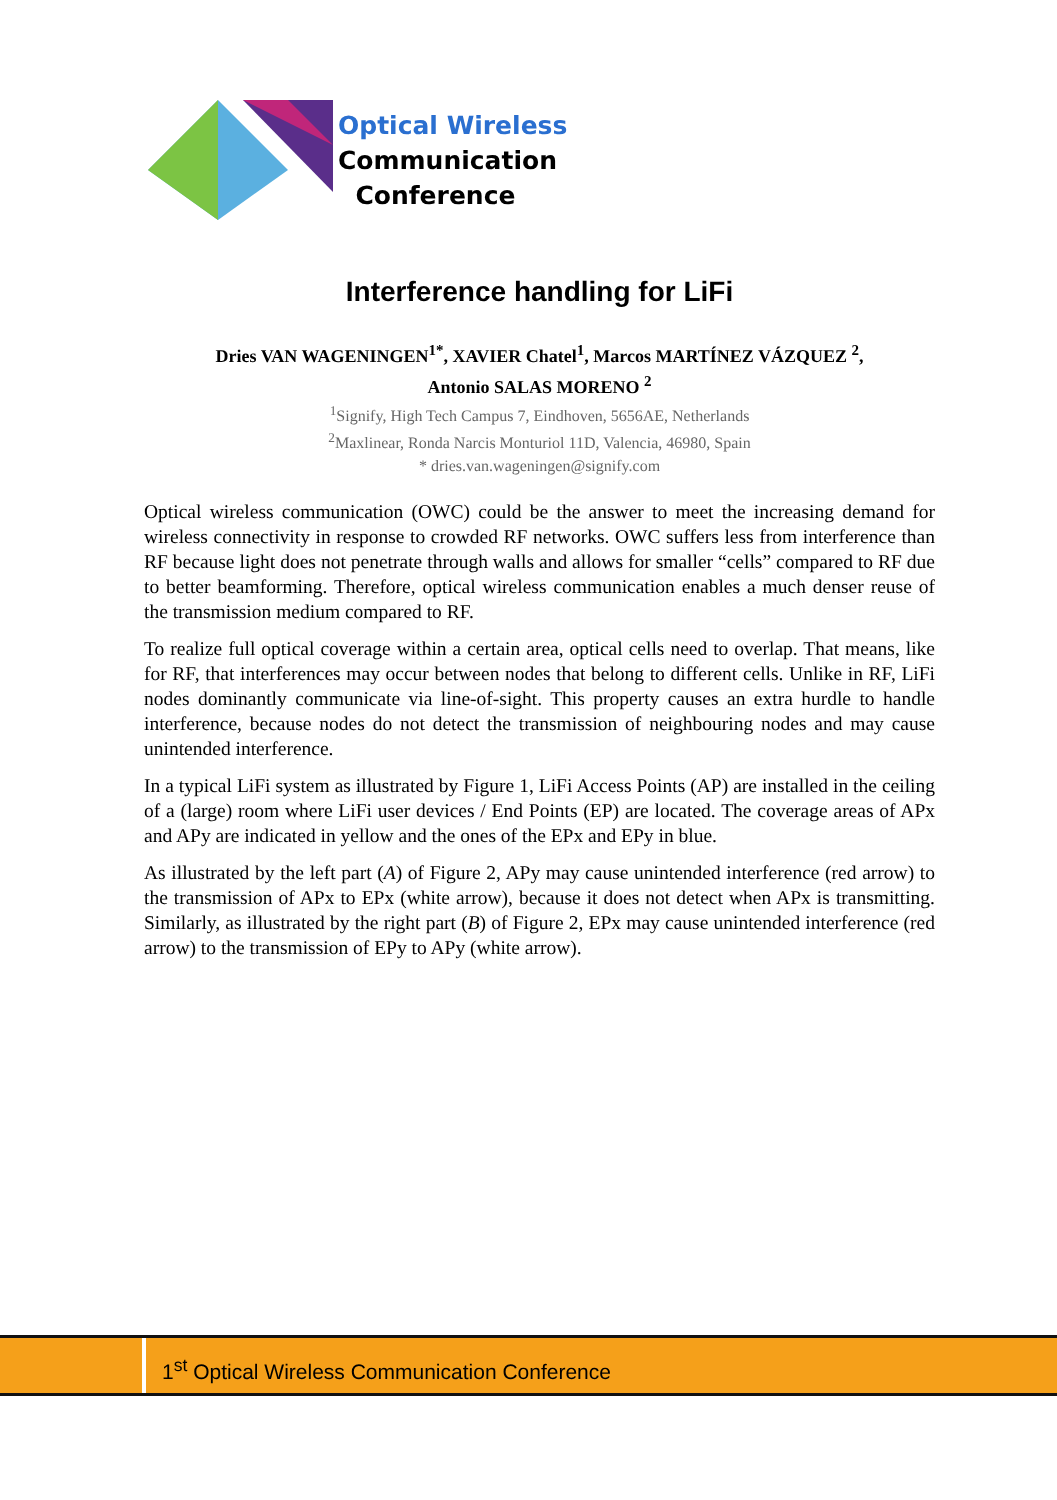Optical Wireless
Communication
Conference
Interference handling for LiFi
Dries VAN WAGENINGEN<sup>1*</sup>, XAVIER Chatel<sup>1</sup>, Marcos MARTÍNEZ VÁZQUEZ <sup>2</sup>,
Antonio SALAS MORENO <sup>2</sup>
<sup>1</sup> Signify, High Tech Campus 7, Eindhoven, 5656AE, Netherlands
<sup>2</sup> Maxlinear, Ronda Narcis Monturiol 11D, Valencia, 46980, Spain
* dries.van.wageningen@signify.com
Optical wireless communication (OWC) could be the answer to meet the increasing demand for wireless connectivity in response to crowded RF networks. OWC suffers less from interference than RF because light does not penetrate through walls and allows for smaller “cells” compared to RF due to better beamforming. Therefore, optical wireless communication enables a much denser reuse of the transmission medium compared to RF.
To realize full optical coverage within a certain area, optical cells need to overlap. That means, like for RF, that interferences may occur between nodes that belong to different cells. Unlike in RF, LiFi nodes dominantly communicate via line-of-sight. This property causes an extra hurdle to handle interference, because nodes do not detect the transmission of neighbouring nodes and may cause unintended interference.
In a typical LiFi system as illustrated by Figure 1, LiFi Access Points (AP) are installed in the ceiling of a (large) room where LiFi user devices / End Points (EP) are located. The coverage areas of APx and APy are indicated in yellow and the ones of the EPx and EPy in blue.
As illustrated by the left part (A) of Figure 2, APy may cause unintended interference (red arrow) to the transmission of APx to EPx (white arrow), because it does not detect when APx is transmitting. Similarly, as illustrated by the right part (B) of Figure 2, EPx may cause unintended interference (red arrow) to the transmission of EPy to APy (white arrow).
1<sup>st</sup> Optical Wireless Communication Conference